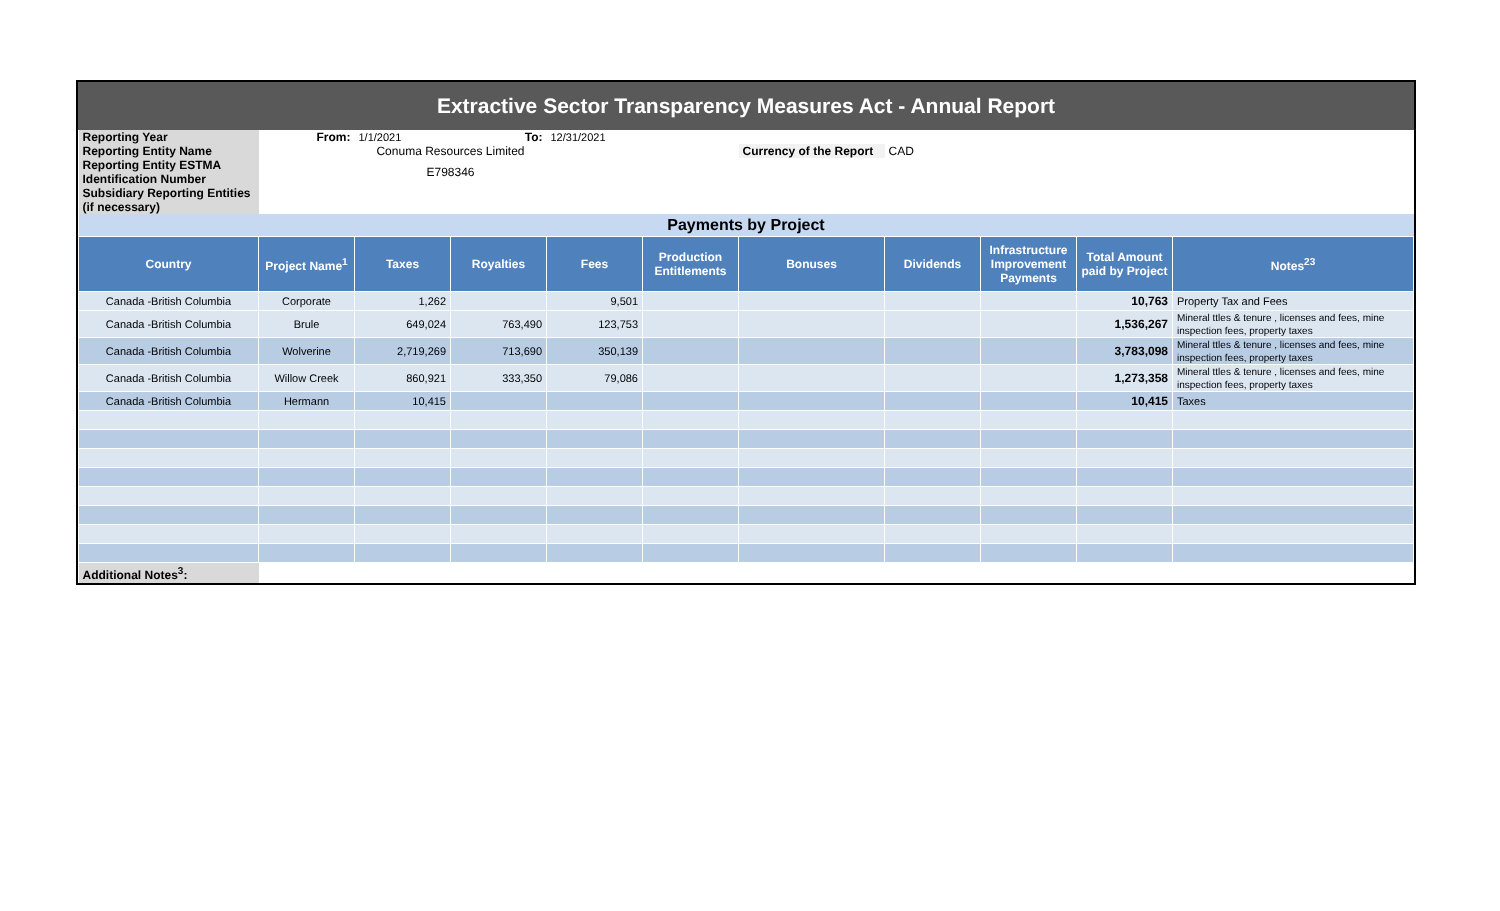Extractive Sector Transparency Measures Act - Annual Report
| Reporting Year | From: | 1/1/2021 | To: | 12/31/2021 | | | | | | |
| Reporting Entity Name | Conuma Resources Limited | | | | | Currency of the Report | CAD | | | |
| Reporting Entity ESTMA Identification Number | E798346 | | | | | | | | | |
| Subsidiary Reporting Entities (if necessary) | | | | | | | | | | |
| Payments by Project | | | | | | | | | | |
| Country | Project Name<sup>1</sup> | Taxes | Royalties | Fees | Production Entitlements | Bonuses | Dividends | Infrastructure Improvement Payments | Total Amount paid by Project | Notes<sup>23</sup> |
| Canada -British Columbia | Corporate | 1,262 | | 9,501 | | | | | 10,763 | Property Tax and Fees |
| Canada -British Columbia | Brule | 649,024 | 763,490 | 123,753 | | | | | 1,536,267 | Mineral ttles & tenure , licenses and fees, mine inspection fees, property taxes |
| Canada -British Columbia | Wolverine | 2,719,269 | 713,690 | 350,139 | | | | | 3,783,098 | Mineral ttles & tenure , licenses and fees, mine inspection fees, property taxes |
| Canada -British Columbia | Willow Creek | 860,921 | 333,350 | 79,086 | | | | | 1,273,358 | Mineral ttles & tenure , licenses and fees, mine inspection fees, property taxes |
| Canada -British Columbia | Hermann | 10,415 | | | | | | | 10,415 | Taxes |
| Additional Notes<sup>3</sup>: | | | | | | | | | | |